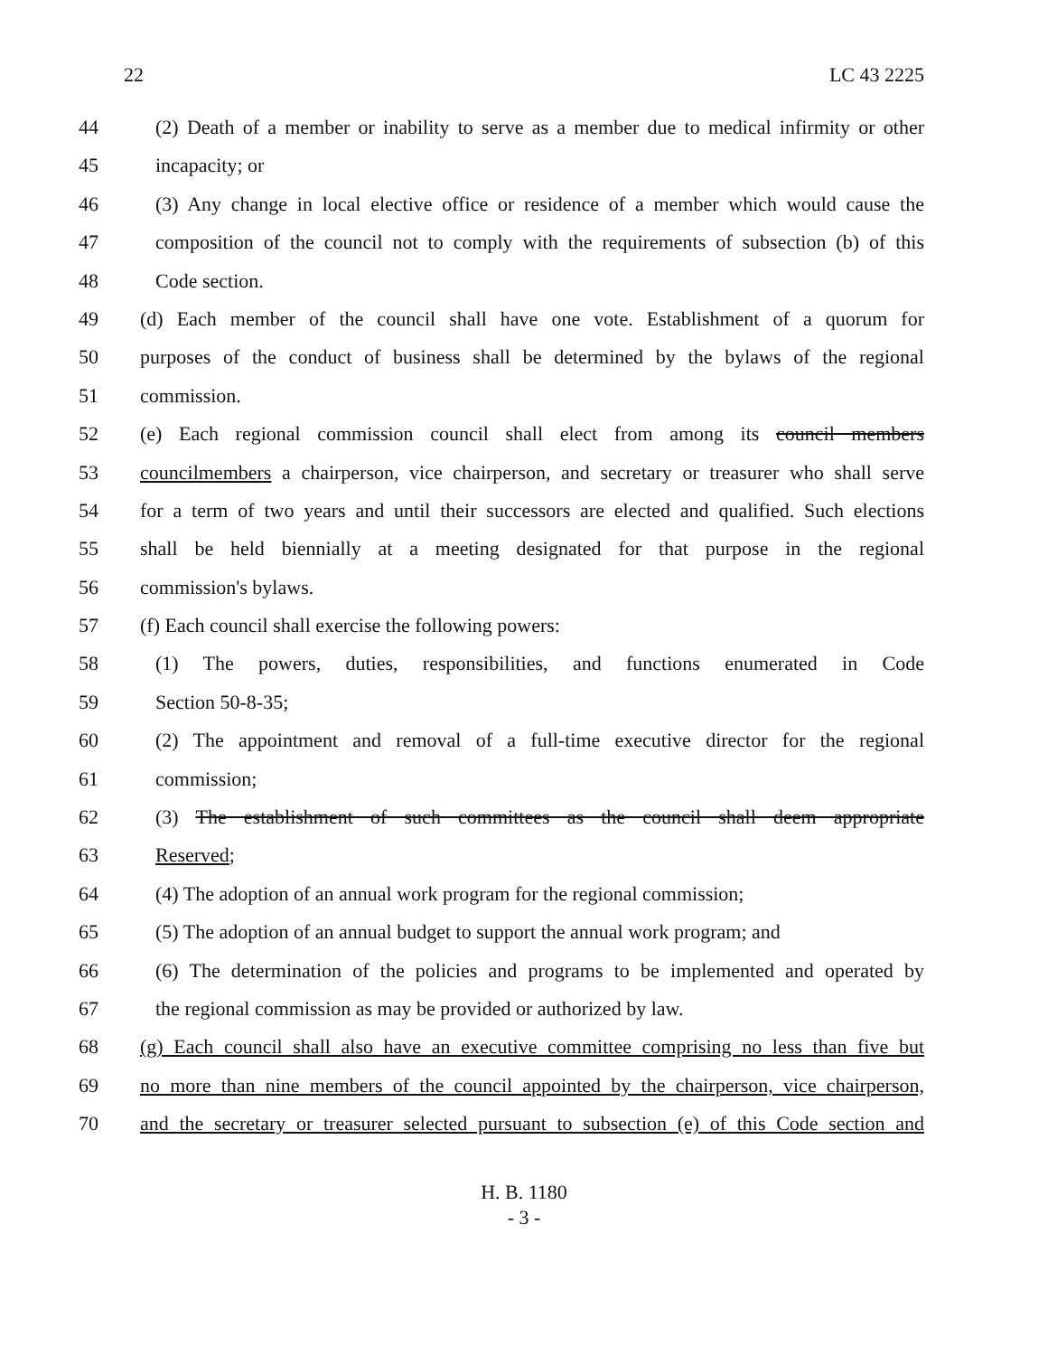22 LC 43 2225
44 (2) Death of a member or inability to serve as a member due to medical infirmity or other
45 incapacity; or
46 (3) Any change in local elective office or residence of a member which would cause the
47 composition of the council not to comply with the requirements of subsection (b) of this
48 Code section.
49 (d) Each member of the council shall have one vote. Establishment of a quorum for
50 purposes of the conduct of business shall be determined by the bylaws of the regional
51 commission.
52 (e) Each regional commission council shall elect from among its council members
53 councilmembers a chairperson, vice chairperson, and secretary or treasurer who shall serve
54 for a term of two years and until their successors are elected and qualified. Such elections
55 shall be held biennially at a meeting designated for that purpose in the regional
56 commission's bylaws.
57 (f) Each council shall exercise the following powers:
58 (1) The powers, duties, responsibilities, and functions enumerated in Code
59 Section 50-8-35;
60 (2) The appointment and removal of a full-time executive director for the regional
61 commission;
62 (3) The establishment of such committees as the council shall deem appropriate
63 Reserved;
64 (4) The adoption of an annual work program for the regional commission;
65 (5) The adoption of an annual budget to support the annual work program; and
66 (6) The determination of the policies and programs to be implemented and operated by
67 the regional commission as may be provided or authorized by law.
68 (g) Each council shall also have an executive committee comprising no less than five but
69 no more than nine members of the council appointed by the chairperson, vice chairperson,
70 and the secretary or treasurer selected pursuant to subsection (e) of this Code section and
H. B. 1180
- 3 -